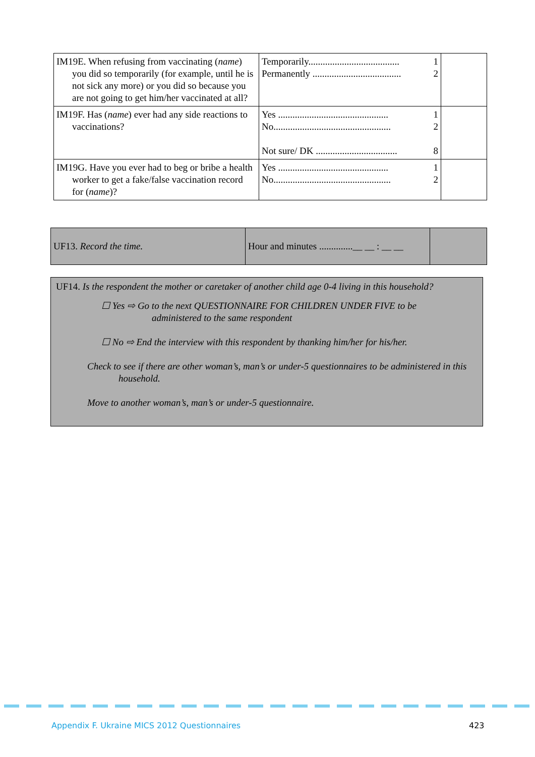| IM19E. When refusing from vaccinating ( name ) you did so temporarily (for example, until he is not sick any more) or you did so because you are not going to get him/her vaccinated at all? | Temporarily...................................... 1 Permanently ..................................... 2 | |
| IM19F. Has ( name ) ever had any side reactions to vaccinations? | Yes .............................................. 1 No................................................. 2 Not sure/ DK .................................. 8 | |
| IM19G. Have you ever had to beg or bribe a health worker to get a fake/false vaccination record for ( name )? | Yes .............................................. 1 No................................................. 2 | |
| UF13. Record the time. | Hour and minutes ..............__ __ : __ __ | |
UF14. Is the respondent the mother or caretaker of another child age 0-4 living in this household?
☐ Yes ⇨ Go to the next QUESTIONNAIRE FOR CHILDREN UNDER FIVE to be
administered to the same respondent
☐ No ⇨ End the interview with this respondent by thanking him/her for his/her.
Check to see if there are other woman’s, man’s or under-5 questionnaires to be administered in this household.
Move to another woman’s, man’s or under-5 questionnaire.
Appendix F. Ukraine MICS 2012 Questionnaires
423